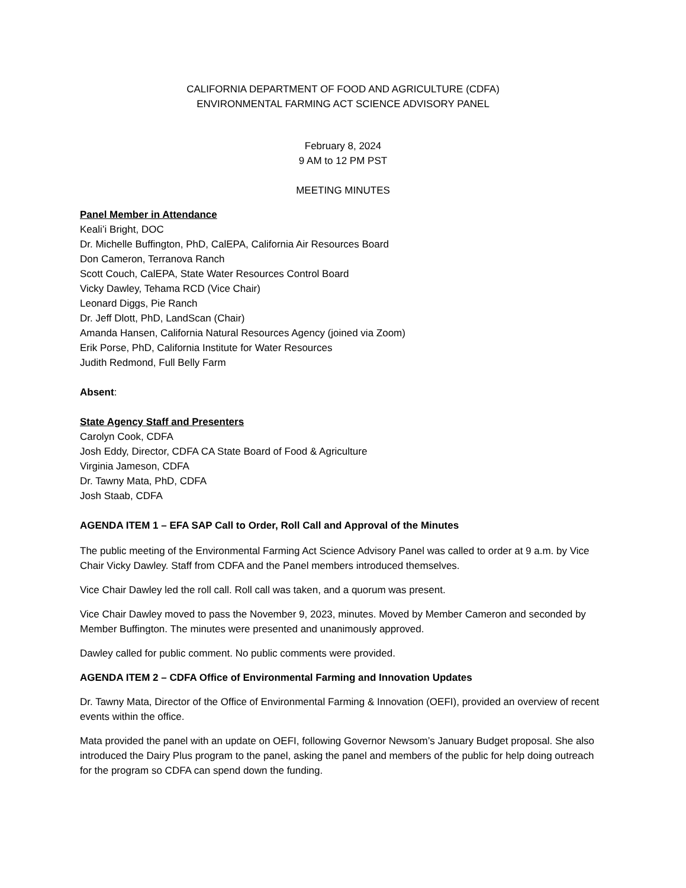CALIFORNIA DEPARTMENT OF FOOD AND AGRICULTURE (CDFA)
ENVIRONMENTAL FARMING ACT SCIENCE ADVISORY PANEL
February 8, 2024
9 AM to 12 PM PST
MEETING MINUTES
Panel Member in Attendance
Keali’i Bright, DOC
Dr. Michelle Buffington, PhD, CalEPA, California Air Resources Board
Don Cameron, Terranova Ranch
Scott Couch, CalEPA, State Water Resources Control Board
Vicky Dawley, Tehama RCD (Vice Chair)
Leonard Diggs, Pie Ranch
Dr. Jeff Dlott, PhD, LandScan (Chair)
Amanda Hansen, California Natural Resources Agency (joined via Zoom)
Erik Porse, PhD, California Institute for Water Resources
Judith Redmond, Full Belly Farm
Absent:
State Agency Staff and Presenters
Carolyn Cook, CDFA
Josh Eddy, Director, CDFA CA State Board of Food & Agriculture
Virginia Jameson, CDFA
Dr. Tawny Mata, PhD, CDFA
Josh Staab, CDFA
AGENDA ITEM 1 – EFA SAP Call to Order, Roll Call and Approval of the Minutes
The public meeting of the Environmental Farming Act Science Advisory Panel was called to order at 9 a.m. by Vice Chair Vicky Dawley. Staff from CDFA and the Panel members introduced themselves.
Vice Chair Dawley led the roll call. Roll call was taken, and a quorum was present.
Vice Chair Dawley moved to pass the November 9, 2023, minutes. Moved by Member Cameron and seconded by Member Buffington. The minutes were presented and unanimously approved.
Dawley called for public comment. No public comments were provided.
AGENDA ITEM 2 – CDFA Office of Environmental Farming and Innovation Updates
Dr. Tawny Mata, Director of the Office of Environmental Farming & Innovation (OEFI), provided an overview of recent events within the office.
Mata provided the panel with an update on OEFI, following Governor Newsom’s January Budget proposal. She also introduced the Dairy Plus program to the panel, asking the panel and members of the public for help doing outreach for the program so CDFA can spend down the funding.